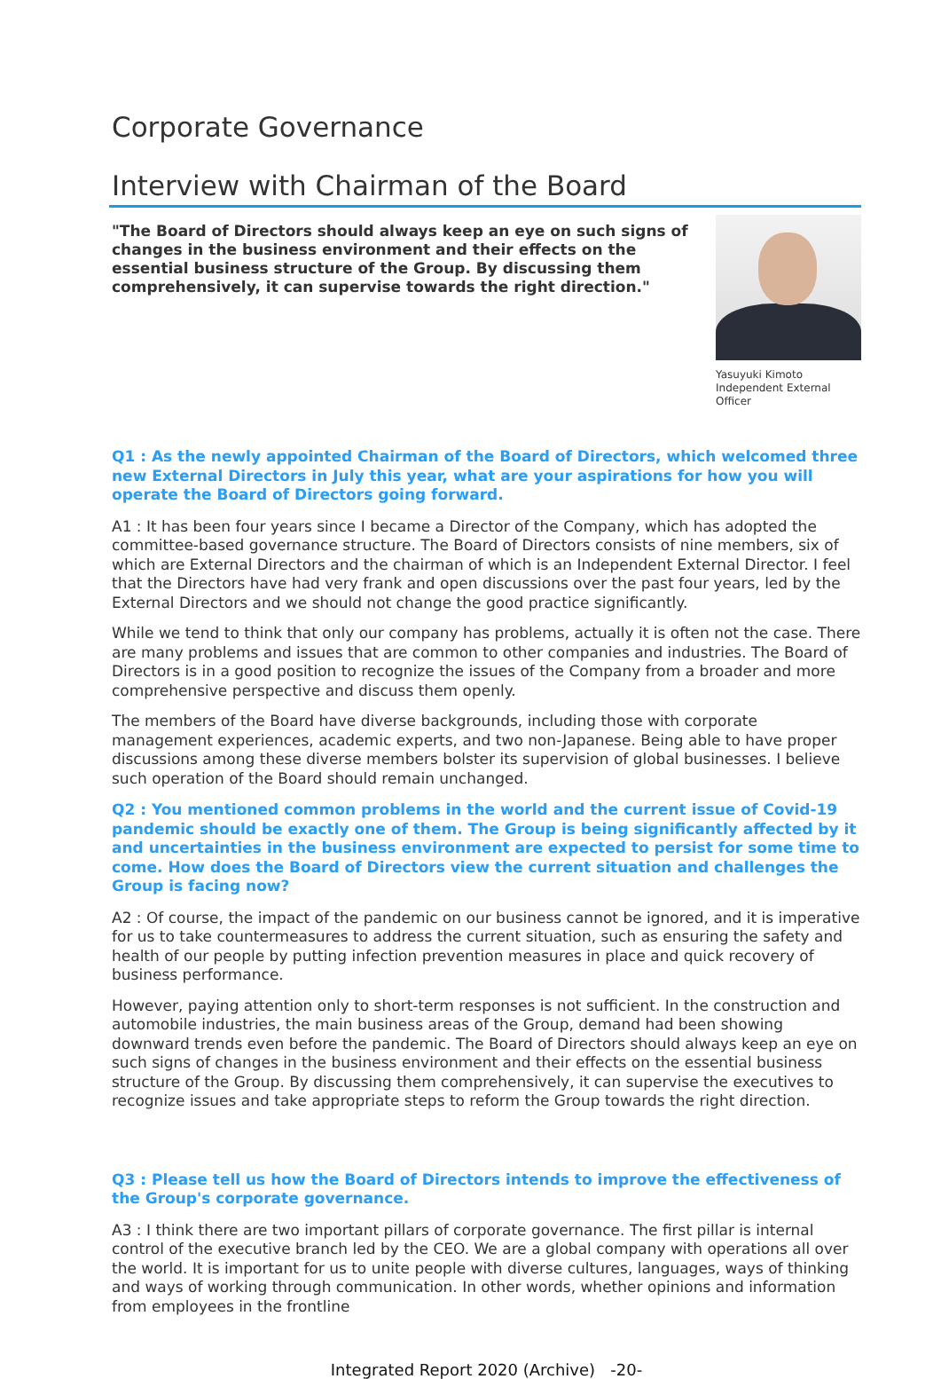Corporate Governance
Interview with Chairman of the Board
"The Board of Directors should always keep an eye on such signs of changes in the business environment and their effects on the essential business structure of the Group. By discussing them comprehensively, it can supervise towards the right direction."
Yasuyuki Kimoto
Independent External Officer
Q1 : As the newly appointed Chairman of the Board of Directors, which welcomed three new External Directors in July this year, what are your aspirations for how you will operate the Board of Directors going forward.
A1 : It has been four years since I became a Director of the Company, which has adopted the committee-based governance structure. The Board of Directors consists of nine members, six of which are External Directors and the chairman of which is an Independent External Director. I feel that the Directors have had very frank and open discussions over the past four years, led by the External Directors and we should not change the good practice significantly.
While we tend to think that only our company has problems, actually it is often not the case. There are many problems and issues that are common to other companies and industries. The Board of Directors is in a good position to recognize the issues of the Company from a broader and more comprehensive perspective and discuss them openly.
The members of the Board have diverse backgrounds, including those with corporate management experiences, academic experts, and two non-Japanese. Being able to have proper discussions among these diverse members bolster its supervision of global businesses. I believe such operation of the Board should remain unchanged.
Q2 : You mentioned common problems in the world and the current issue of Covid-19 pandemic should be exactly one of them. The Group is being significantly affected by it and uncertainties in the business environment are expected to persist for some time to come. How does the Board of Directors view the current situation and challenges the Group is facing now?
A2 : Of course, the impact of the pandemic on our business cannot be ignored, and it is imperative for us to take countermeasures to address the current situation, such as ensuring the safety and health of our people by putting infection prevention measures in place and quick recovery of business performance.
However, paying attention only to short-term responses is not sufficient. In the construction and automobile industries, the main business areas of the Group, demand had been showing downward trends even before the pandemic. The Board of Directors should always keep an eye on such signs of changes in the business environment and their effects on the essential business structure of the Group. By discussing them comprehensively, it can supervise the executives to recognize issues and take appropriate steps to reform the Group towards the right direction.
Q3 : Please tell us how the Board of Directors intends to improve the effectiveness of the Group's corporate governance.
A3 : I think there are two important pillars of corporate governance. The first pillar is internal control of the executive branch led by the CEO. We are a global company with operations all over the world. It is important for us to unite people with diverse cultures, languages, ways of thinking and ways of working through communication. In other words, whether opinions and information from employees in the frontline
Integrated Report 2020 (Archive) -20-